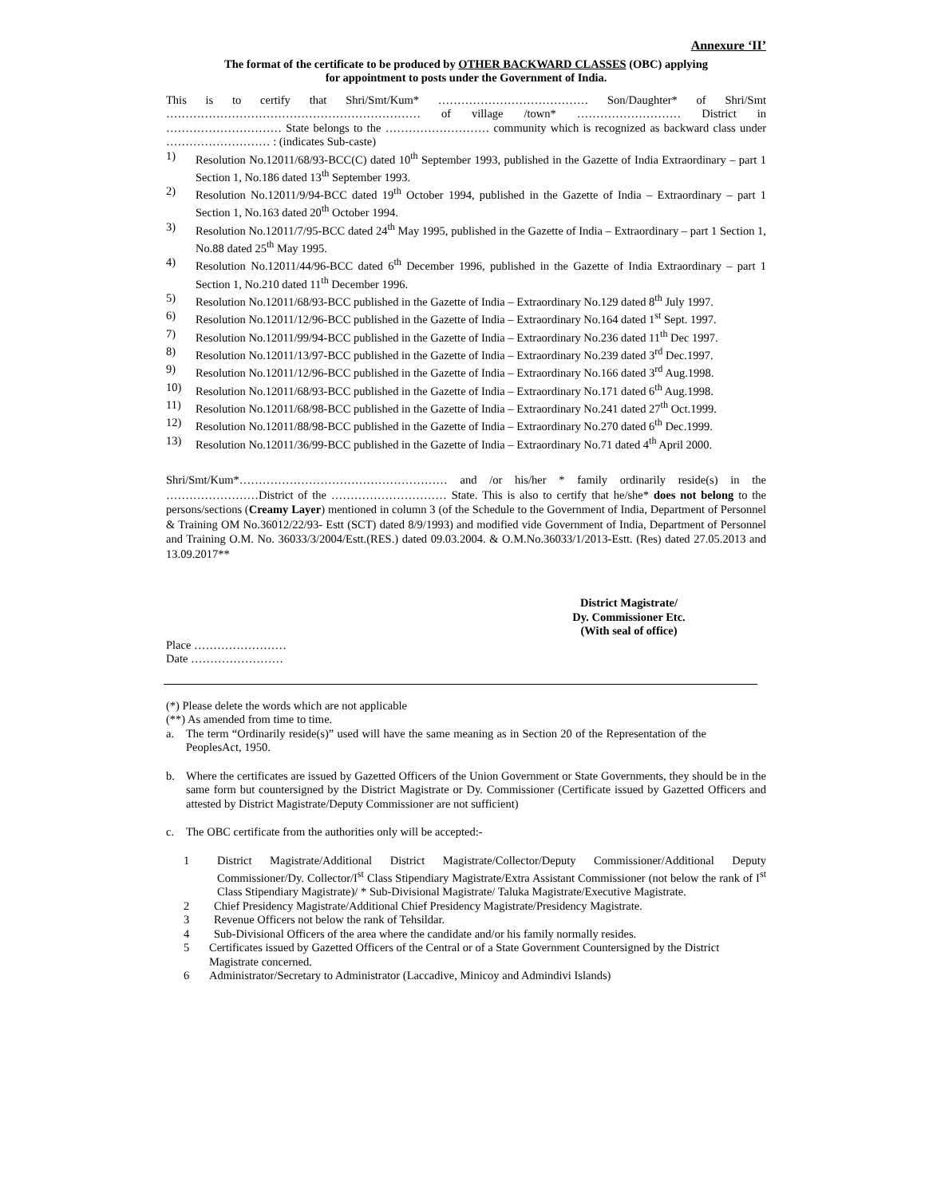Annexure ‘II’
The format of the certificate to be produced by OTHER BACKWARD CLASSES (OBC) applying
for appointment to posts under the Government of India.
This is to certify that Shri/Smt/Kum* ………………………………… Son/Daughter* of Shri/Smt ………………………………………………………… of village /town* ……………………… District in ………………………… State belongs to the ……………………… community which is recognized as backward class under ……………………… : (indicates Sub-caste)
1) Resolution No.12011/68/93-BCC(C) dated 10<sup>th</sup> September 1993, published in the Gazette of India Extraordinary – part 1 Section 1, No.186 dated 13<sup>th</sup> September 1993.
2) Resolution No.12011/9/94-BCC dated 19<sup>th</sup> October 1994, published in the Gazette of India – Extraordinary – part 1 Section 1, No.163 dated 20<sup>th</sup> October 1994.
3) Resolution No.12011/7/95-BCC dated 24<sup>th</sup> May 1995, published in the Gazette of India – Extraordinary – part 1 Section 1, No.88 dated 25<sup>th</sup> May 1995.
4) Resolution No.12011/44/96-BCC dated 6<sup>th</sup> December 1996, published in the Gazette of India Extraordinary – part 1 Section 1, No.210 dated 11<sup>th</sup> December 1996.
5) Resolution No.12011/68/93-BCC published in the Gazette of India – Extraordinary No.129 dated 8<sup>th</sup> July 1997.
6) Resolution No.12011/12/96-BCC published in the Gazette of India – Extraordinary No.164 dated 1<sup>st</sup> Sept. 1997.
7) Resolution No.12011/99/94-BCC published in the Gazette of India – Extraordinary No.236 dated 11<sup>th</sup> Dec 1997.
8) Resolution No.12011/13/97-BCC published in the Gazette of India – Extraordinary No.239 dated 3<sup>rd</sup> Dec.1997.
9) Resolution No.12011/12/96-BCC published in the Gazette of India – Extraordinary No.166 dated 3<sup>rd</sup> Aug.1998.
10) Resolution No.12011/68/93-BCC published in the Gazette of India – Extraordinary No.171 dated 6<sup>th</sup> Aug.1998.
11) Resolution No.12011/68/98-BCC published in the Gazette of India – Extraordinary No.241 dated 27<sup>th</sup> Oct.1999.
12) Resolution No.12011/88/98-BCC published in the Gazette of India – Extraordinary No.270 dated 6<sup>th</sup> Dec.1999.
13) Resolution No.12011/36/99-BCC published in the Gazette of India – Extraordinary No.71 dated 4<sup>th</sup> April 2000.
Shri/Smt/Kum*……………………………………………… and /or his/her * family ordinarily reside(s) in the ……………………District of the ………………………… State. This is also to certify that he/she* does not belong to the persons/sections (Creamy Layer) mentioned in column 3 (of the Schedule to the Government of India, Department of Personnel & Training OM No.36012/22/93- Estt (SCT) dated 8/9/1993) and modified vide Government of India, Department of Personnel and Training O.M. No. 36033/3/2004/Estt.(RES.) dated 09.03.2004. & O.M.No.36033/1/2013-Estt. (Res) dated 27.05.2013 and 13.09.2017**
District Magistrate/
Dy. Commissioner Etc.
(With seal of office)
Place ……………………
Date ……………………
(*) Please delete the words which are not applicable
(**) As amended from time to time.
a. The term “Ordinarily reside(s)” used will have the same meaning as in Section 20 of the Representation of the PeoplesAct, 1950.
b. Where the certificates are issued by Gazetted Officers of the Union Government or State Governments, they should be in the same form but countersigned by the District Magistrate or Dy. Commissioner (Certificate issued by Gazetted Officers and attested by District Magistrate/Deputy Commissioner are not sufficient)
c. The OBC certificate from the authorities only will be accepted:-
1 District Magistrate/Additional District Magistrate/Collector/Deputy Commissioner/Additional Deputy Commissioner/Dy. Collector/I<sup>st</sup> Class Stipendiary Magistrate/Extra Assistant Commissioner (not below the rank of I<sup>st</sup> Class Stipendiary Magistrate)/ * Sub-Divisional Magistrate/ Taluka Magistrate/Executive Magistrate.
2 Chief Presidency Magistrate/Additional Chief Presidency Magistrate/Presidency Magistrate.
3 Revenue Officers not below the rank of Tehsildar.
4 Sub-Divisional Officers of the area where the candidate and/or his family normally resides.
5 Certificates issued by Gazetted Officers of the Central or of a State Government Countersigned by the District Magistrate concerned.
6 Administrator/Secretary to Administrator (Laccadive, Minicoy and Admindivi Islands)